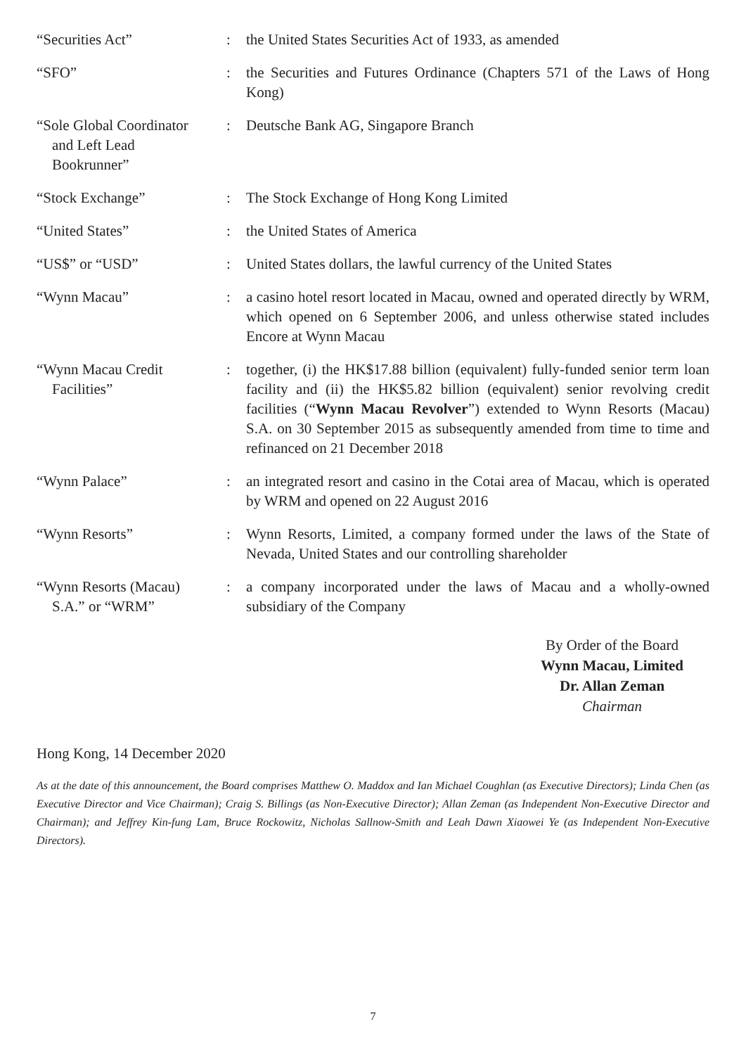| “Securities Act” | : | the United States Securities Act of 1933, as amended |
| “SFO” | : | the Securities and Futures Ordinance (Chapters 571 of the Laws of Hong Kong) |
| “Sole Global Coordinator and Left Lead Bookrunner” | : | Deutsche Bank AG, Singapore Branch |
| “Stock Exchange” | : | The Stock Exchange of Hong Kong Limited |
| “United States” | : | the United States of America |
| “US$” or “USD” | : | United States dollars, the lawful currency of the United States |
| “Wynn Macau” | : | a casino hotel resort located in Macau, owned and operated directly by WRM, which opened on 6 September 2006, and unless otherwise stated includes Encore at Wynn Macau |
| “Wynn Macau Credit Facilities” | : | together, (i) the HK$17.88 billion (equivalent) fully-funded senior term loan facility and (ii) the HK$5.82 billion (equivalent) senior revolving credit facilities (“ Wynn Macau Revolver ”) extended to Wynn Resorts (Macau) S.A. on 30 September 2015 as subsequently amended from time to time and refinanced on 21 December 2018 |
| “Wynn Palace” | : | an integrated resort and casino in the Cotai area of Macau, which is operated by WRM and opened on 22 August 2016 |
| “Wynn Resorts” | : | Wynn Resorts, Limited, a company formed under the laws of the State of Nevada, United States and our controlling shareholder |
| “Wynn Resorts (Macau) S.A.” or “WRM” | : | a company incorporated under the laws of Macau and a wholly-owned subsidiary of the Company |
By Order of the Board
Wynn Macau, Limited
Dr. Allan Zeman
Chairman
Hong Kong, 14 December 2020
As at the date of this announcement, the Board comprises Matthew O. Maddox and Ian Michael Coughlan (as Executive Directors); Linda Chen (as Executive Director and Vice Chairman); Craig S. Billings (as Non-Executive Director); Allan Zeman (as Independent Non-Executive Director and Chairman); and Jeffrey Kin-fung Lam, Bruce Rockowitz, Nicholas Sallnow-Smith and Leah Dawn Xiaowei Ye (as Independent Non-Executive Directors).
7